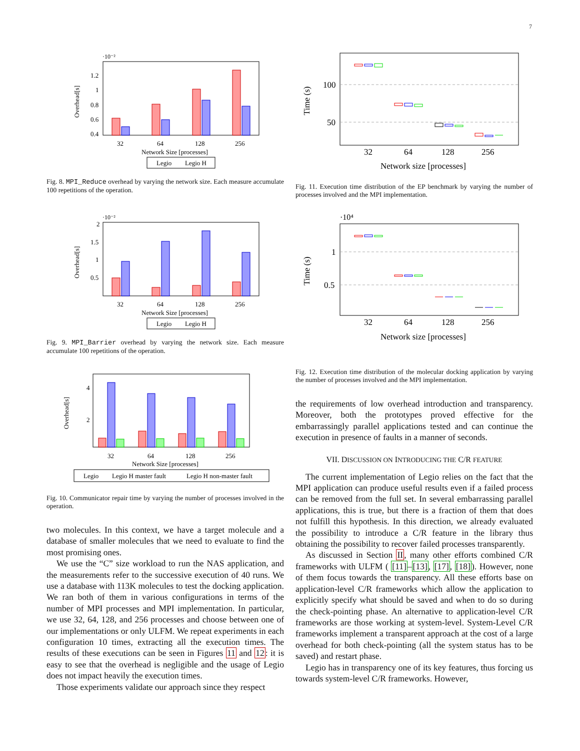7
·10⁻²
Overhead[s]
1.2
1
0.8
0.6
0.4
32
64
128
256
Network Size [processes]
Legio
Legio H
Fig. 8. MPI_Reduce overhead by varying the network size. Each measure accumulate 100 repetitions of the operation.
·10⁻²
Overhead[s]
2
1.5
1
0.5
32
64
128
256
Network Size [processes]
Legio
Legio H
Fig. 9. MPI_Barrier overhead by varying the network size. Each measure accumulate 100 repetitions of the operation.
Overhead[s]
4
2
32
64
128
256
Network Size [processes]
Legio
Legio H master fault
Legio H non-master fault
Fig. 10. Communicator repair time by varying the number of processes involved in the operation.
two molecules. In this context, we have a target molecule and a database of smaller molecules that we need to evaluate to find the most promising ones.
We use the “C” size workload to run the NAS application, and the measurements refer to the successive execution of 40 runs. We use a database with 113K molecules to test the docking application. We ran both of them in various configurations in terms of the number of MPI processes and MPI implementation. In particular, we use 32, 64, 128, and 256 processes and choose between one of our implementations or only ULFM. We repeat experiments in each configuration 10 times, extracting all the execution times. The results of these executions can be seen in Figures 11 and 12: it is easy to see that the overhead is negligible and the usage of Legio does not impact heavily the execution times.
Those experiments validate our approach since they respect
Time (s)
100
50
32
64
128
256
Network size [processes]
Fig. 11. Execution time distribution of the EP benchmark by varying the number of processes involved and the MPI implementation.
·10⁴
Time (s)
1
0.5
32
64
128
256
Network size [processes]
Fig. 12. Execution time distribution of the molecular docking application by varying the number of processes involved and the MPI implementation.
the requirements of low overhead introduction and transparency. Moreover, both the prototypes proved effective for the embarrassingly parallel applications tested and can continue the execution in presence of faults in a manner of seconds.
VII. DISCUSSION ON INTRODUCING THE C/R FEATURE
The current implementation of Legio relies on the fact that the MPI application can produce useful results even if a failed process can be removed from the full set. In several embarrassing parallel applications, this is true, but there is a fraction of them that does not fulfill this hypothesis. In this direction, we already evaluated the possibility to introduce a C/R feature in the library thus obtaining the possibility to recover failed processes transparently.
As discussed in Section II, many other efforts combined C/R frameworks with ULFM ( [11]–[13], [17], [18]). However, none of them focus towards the transparency. All these efforts base on application-level C/R frameworks which allow the application to explicitly specify what should be saved and when to do so during the check-pointing phase. An alternative to application-level C/R frameworks are those working at system-level. System-Level C/R frameworks implement a transparent approach at the cost of a large overhead for both check-pointing (all the system status has to be saved) and restart phase.
Legio has in transparency one of its key features, thus forcing us towards system-level C/R frameworks. However,